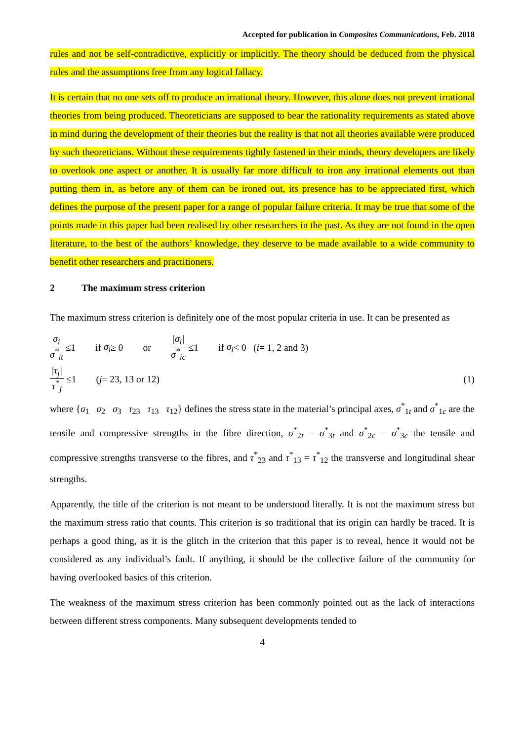Accepted for publication in Composites Communications, Feb. 2018
rules and not be self-contradictive, explicitly or implicitly. The theory should be deduced from the physical rules and the assumptions free from any logical fallacy.
It is certain that no one sets off to produce an irrational theory. However, this alone does not prevent irrational theories from being produced. Theoreticians are supposed to bear the rationality requirements as stated above in mind during the development of their theories but the reality is that not all theories available were produced by such theoreticians. Without these requirements tightly fastened in their minds, theory developers are likely to overlook one aspect or another. It is usually far more difficult to iron any irrational elements out than putting them in, as before any of them can be ironed out, its presence has to be appreciated first, which defines the purpose of the present paper for a range of popular failure criteria. It may be true that some of the points made in this paper had been realised by other researchers in the past. As they are not found in the open literature, to the best of the authors’ knowledge, they deserve to be made available to a wide community to benefit other researchers and practitioners.
2 The maximum stress criterion
The maximum stress criterion is definitely one of the most popular criteria in use. It can be presented as
σ<sub>i</sub> σ<sup>*</sup><sub>it</sub> ≤1 if σ<sub>i</sub> ≥ 0 or |σ<sub>i</sub>| σ<sup>*</sup><sub>ic</sub> ≤1 if σ<sub>i</sub> < 0 (i = 1, 2 and 3)
|τ<sub>j</sub>| τ<sup>*</sup><sub>j</sub> ≤1 (j = 23, 13 or 12) (1)
where {σ<sub>1</sub> σ<sub>2</sub> σ<sub>3</sub> τ<sub>23</sub> τ<sub>13</sub> τ<sub>12</sub>} defines the stress state in the material’s principal axes, σ<sup>*</sup><sub>1t</sub> and σ<sup>*</sup><sub>1c</sub> are the tensile and compressive strengths in the fibre direction, σ<sup>*</sup><sub>2t</sub> = σ<sup>*</sup><sub>3t</sub> and σ<sup>*</sup><sub>2c</sub> = σ<sup>*</sup><sub>3c</sub> the tensile and compressive strengths transverse to the fibres, and τ<sup>*</sup><sub>23</sub> and τ<sup>*</sup><sub>13</sub> = τ<sup>*</sup><sub>12</sub> the transverse and longitudinal shear strengths.
Apparently, the title of the criterion is not meant to be understood literally. It is not the maximum stress but the maximum stress ratio that counts. This criterion is so traditional that its origin can hardly be traced. It is perhaps a good thing, as it is the glitch in the criterion that this paper is to reveal, hence it would not be considered as any individual’s fault. If anything, it should be the collective failure of the community for having overlooked basics of this criterion.
The weakness of the maximum stress criterion has been commonly pointed out as the lack of interactions between different stress components. Many subsequent developments tended to
4